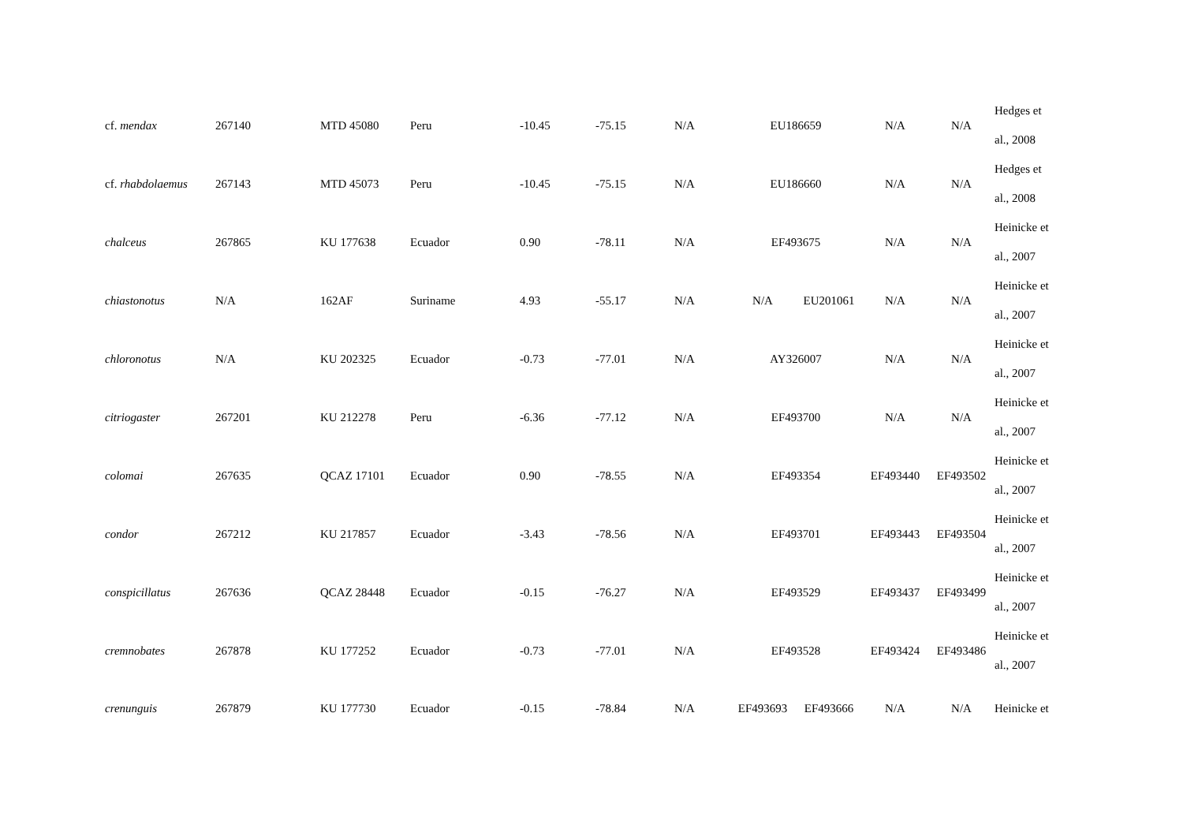| cf. mendax | 267140 | MTD 45080 | Peru | -10.45 | -75.15 | N/A | EU186659 | | N/A | N/A | Hedges et al., 2008 |
| cf. rhabdolaemus | 267143 | MTD 45073 | Peru | -10.45 | -75.15 | N/A | EU186660 | | N/A | N/A | Hedges et al., 2008 |
| chalceus | 267865 | KU 177638 | Ecuador | 0.90 | -78.11 | N/A | EF493675 | | N/A | N/A | Heinicke et al., 2007 |
| chiastonotus | N/A | 162AF | Suriname | 4.93 | -55.17 | N/A | N/A | EU201061 | N/A | N/A | Heinicke et al., 2007 |
| chloronotus | N/A | KU 202325 | Ecuador | -0.73 | -77.01 | N/A | AY326007 | | N/A | N/A | Heinicke et al., 2007 |
| citriogaster | 267201 | KU 212278 | Peru | -6.36 | -77.12 | N/A | EF493700 | | N/A | N/A | Heinicke et al., 2007 |
| colomai | 267635 | QCAZ 17101 | Ecuador | 0.90 | -78.55 | N/A | EF493354 | | EF493440 | EF493502 | Heinicke et al., 2007 |
| condor | 267212 | KU 217857 | Ecuador | -3.43 | -78.56 | N/A | EF493701 | | EF493443 | EF493504 | Heinicke et al., 2007 |
| conspicillatus | 267636 | QCAZ 28448 | Ecuador | -0.15 | -76.27 | N/A | EF493529 | | EF493437 | EF493499 | Heinicke et al., 2007 |
| cremnobates | 267878 | KU 177252 | Ecuador | -0.73 | -77.01 | N/A | EF493528 | | EF493424 | EF493486 | Heinicke et al., 2007 |
| crenunguis | 267879 | KU 177730 | Ecuador | -0.15 | -78.84 | N/A | EF493693 | EF493666 | N/A | N/A | Heinicke et |